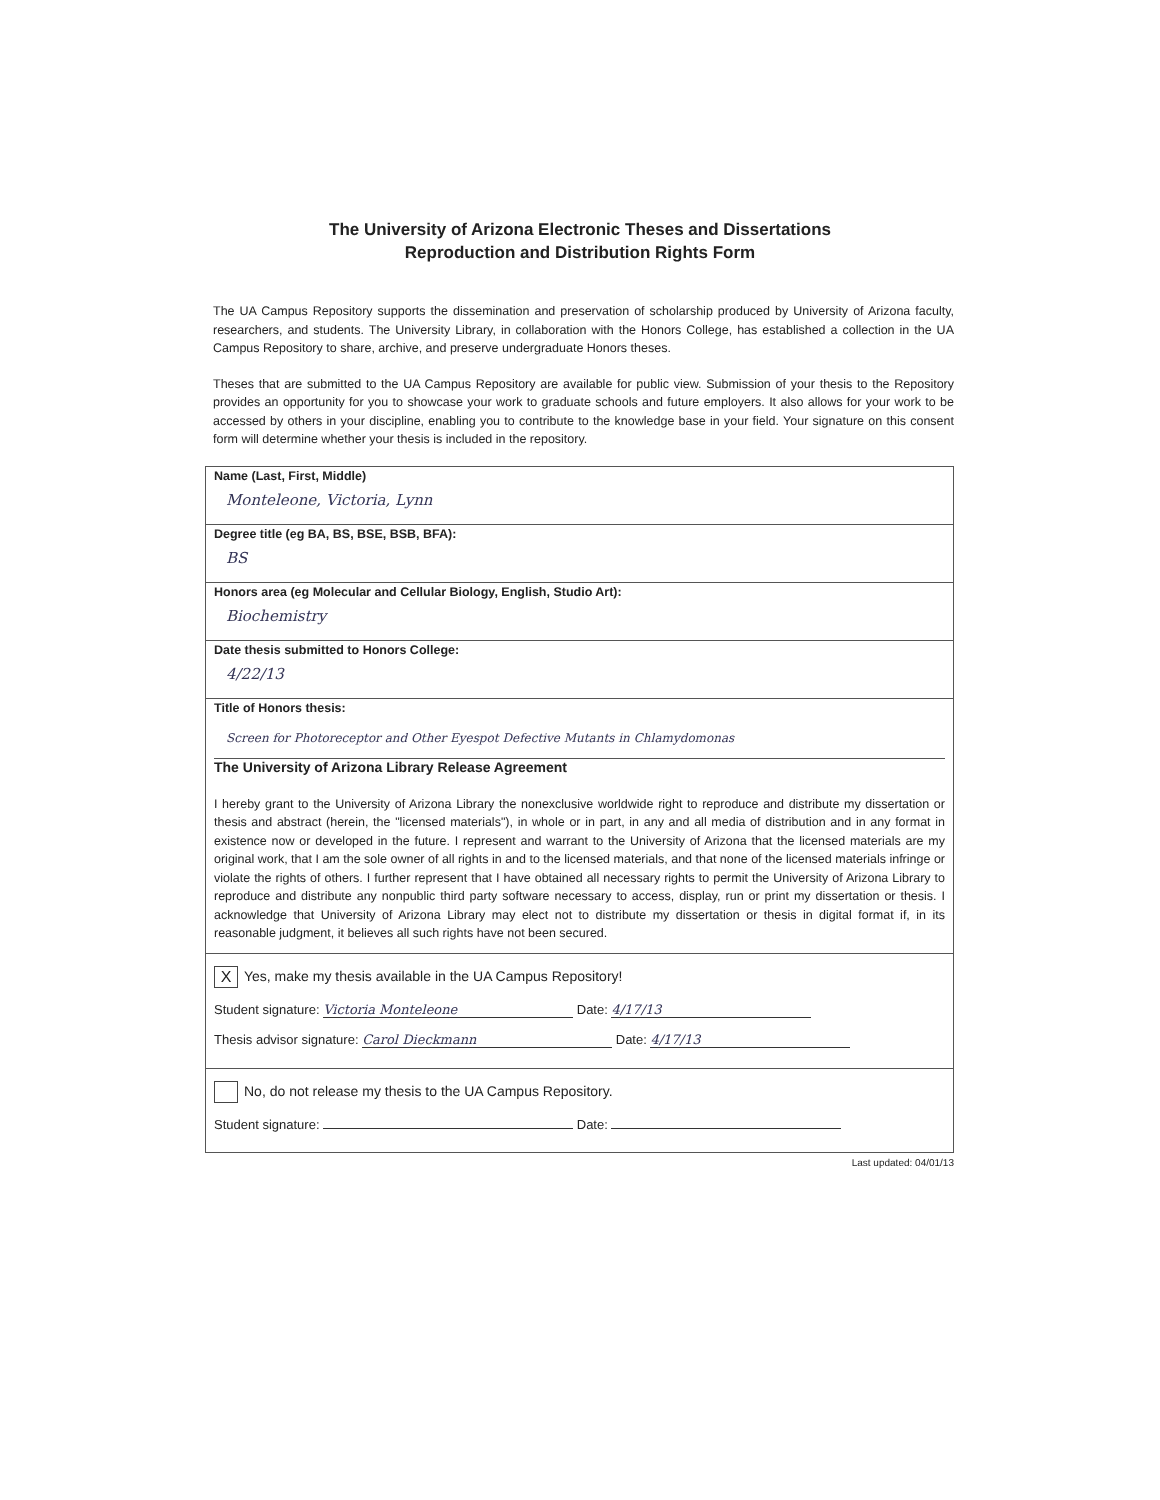The University of Arizona Electronic Theses and Dissertations
Reproduction and Distribution Rights Form
The UA Campus Repository supports the dissemination and preservation of scholarship produced by University of Arizona faculty, researchers, and students. The University Library, in collaboration with the Honors College, has established a collection in the UA Campus Repository to share, archive, and preserve undergraduate Honors theses.
Theses that are submitted to the UA Campus Repository are available for public view. Submission of your thesis to the Repository provides an opportunity for you to showcase your work to graduate schools and future employers. It also allows for your work to be accessed by others in your discipline, enabling you to contribute to the knowledge base in your field. Your signature on this consent form will determine whether your thesis is included in the repository.
Name (Last, First, Middle)
Monteleone, Victoria, Lynn
Degree title (eg BA, BS, BSE, BSB, BFA):
BS
Honors area (eg Molecular and Cellular Biology, English, Studio Art):
Biochemistry
Date thesis submitted to Honors College:
4/22/13
Title of Honors thesis:
Screen for Photoreceptor and Other Eyespot Defective Mutants in Chlamydomonas
The University of Arizona Library Release Agreement
I hereby grant to the University of Arizona Library the nonexclusive worldwide right to reproduce and distribute my dissertation or thesis and abstract (herein, the "licensed materials"), in whole or in part, in any and all media of distribution and in any format in existence now or developed in the future. I represent and warrant to the University of Arizona that the licensed materials are my original work, that I am the sole owner of all rights in and to the licensed materials, and that none of the licensed materials infringe or violate the rights of others. I further represent that I have obtained all necessary rights to permit the University of Arizona Library to reproduce and distribute any nonpublic third party software necessary to access, display, run or print my dissertation or thesis. I acknowledge that University of Arizona Library may elect not to distribute my dissertation or thesis in digital format if, in its reasonable judgment, it believes all such rights have not been secured.
X Yes, make my thesis available in the UA Campus Repository!
Student signature: Victoria Monteleone Date: 4/17/13
Thesis advisor signature: Carol Dieckmann Date: 4/17/13
No, do not release my thesis to the UA Campus Repository.
Student signature: Date:
Last updated: 04/01/13